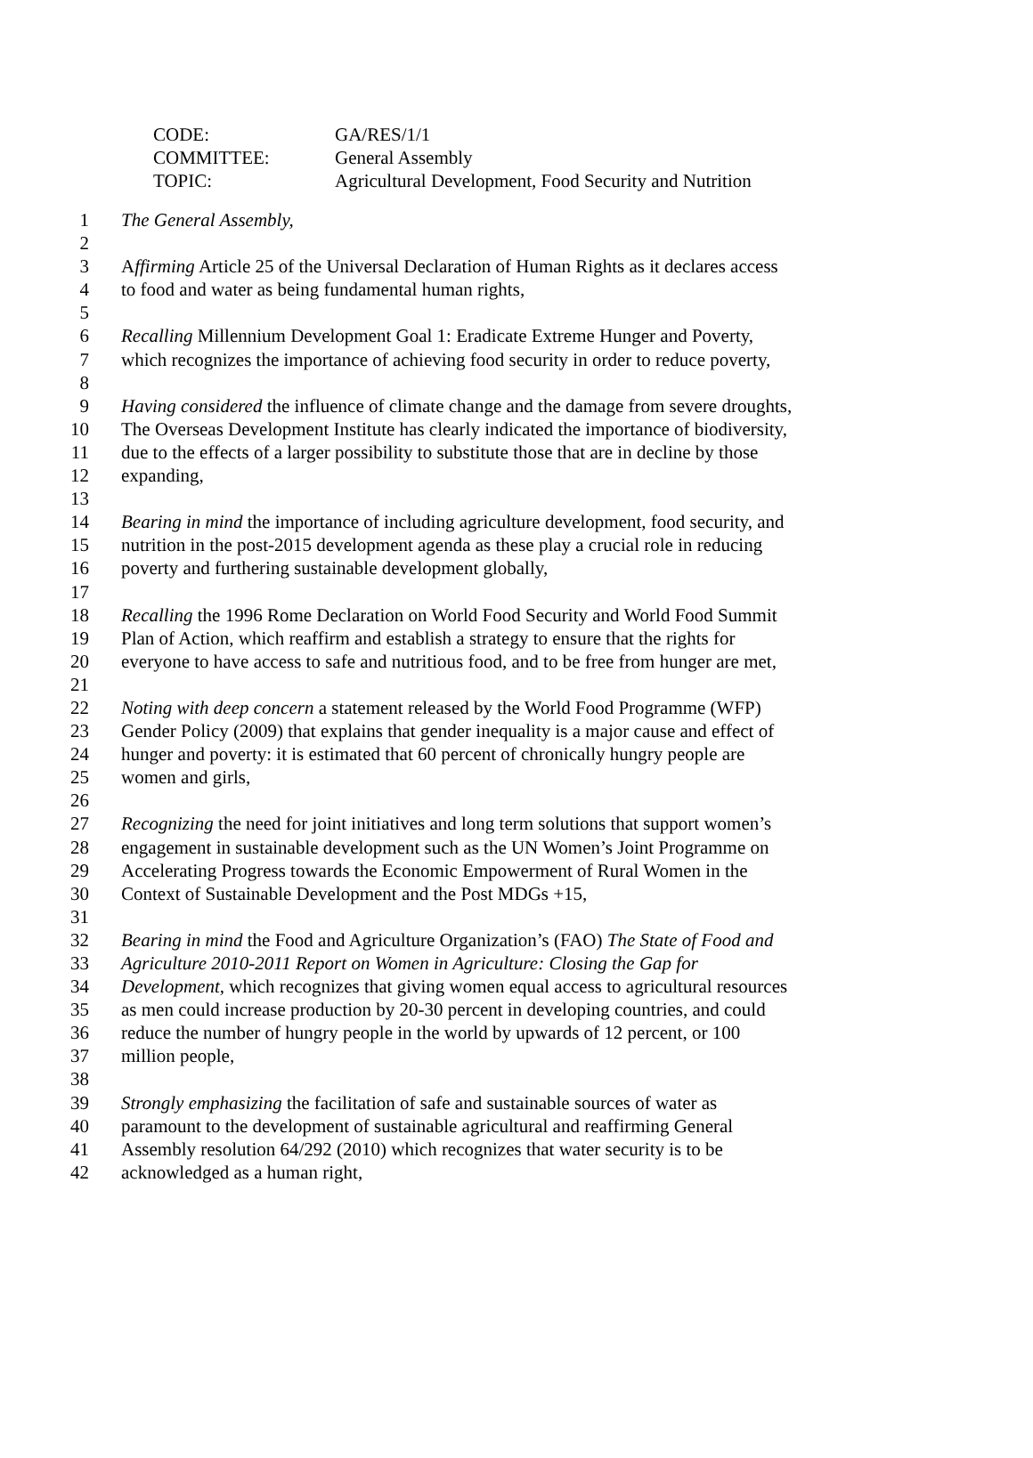| CODE: | GA/RES/1/1 |
| COMMITTEE: | General Assembly |
| TOPIC: | Agricultural Development, Food Security and Nutrition |
1 The General Assembly,
2
3 Affirming Article 25 of the Universal Declaration of Human Rights as it declares access
4 to food and water as being fundamental human rights,
5
6 Recalling Millennium Development Goal 1: Eradicate Extreme Hunger and Poverty,
7 which recognizes the importance of achieving food security in order to reduce poverty,
8
9 Having considered the influence of climate change and the damage from severe droughts,
10 The Overseas Development Institute has clearly indicated the importance of biodiversity,
11 due to the effects of a larger possibility to substitute those that are in decline by those
12 expanding,
13
14 Bearing in mind the importance of including agriculture development, food security, and
15 nutrition in the post-2015 development agenda as these play a crucial role in reducing
16 poverty and furthering sustainable development globally,
17
18 Recalling the 1996 Rome Declaration on World Food Security and World Food Summit
19 Plan of Action, which reaffirm and establish a strategy to ensure that the rights for
20 everyone to have access to safe and nutritious food, and to be free from hunger are met,
21
22 Noting with deep concern a statement released by the World Food Programme (WFP)
23 Gender Policy (2009) that explains that gender inequality is a major cause and effect of
24 hunger and poverty: it is estimated that 60 percent of chronically hungry people are
25 women and girls,
26
27 Recognizing the need for joint initiatives and long term solutions that support women’s
28 engagement in sustainable development such as the UN Women’s Joint Programme on
29 Accelerating Progress towards the Economic Empowerment of Rural Women in the
30 Context of Sustainable Development and the Post MDGs +15,
31
32 Bearing in mind the Food and Agriculture Organization’s (FAO) The State of Food and
33 Agriculture 2010-2011 Report on Women in Agriculture: Closing the Gap for
34 Development, which recognizes that giving women equal access to agricultural resources
35 as men could increase production by 20-30 percent in developing countries, and could
36 reduce the number of hungry people in the world by upwards of 12 percent, or 100
37 million people,
38
39 Strongly emphasizing the facilitation of safe and sustainable sources of water as
40 paramount to the development of sustainable agricultural and reaffirming General
41 Assembly resolution 64/292 (2010) which recognizes that water security is to be
42 acknowledged as a human right,